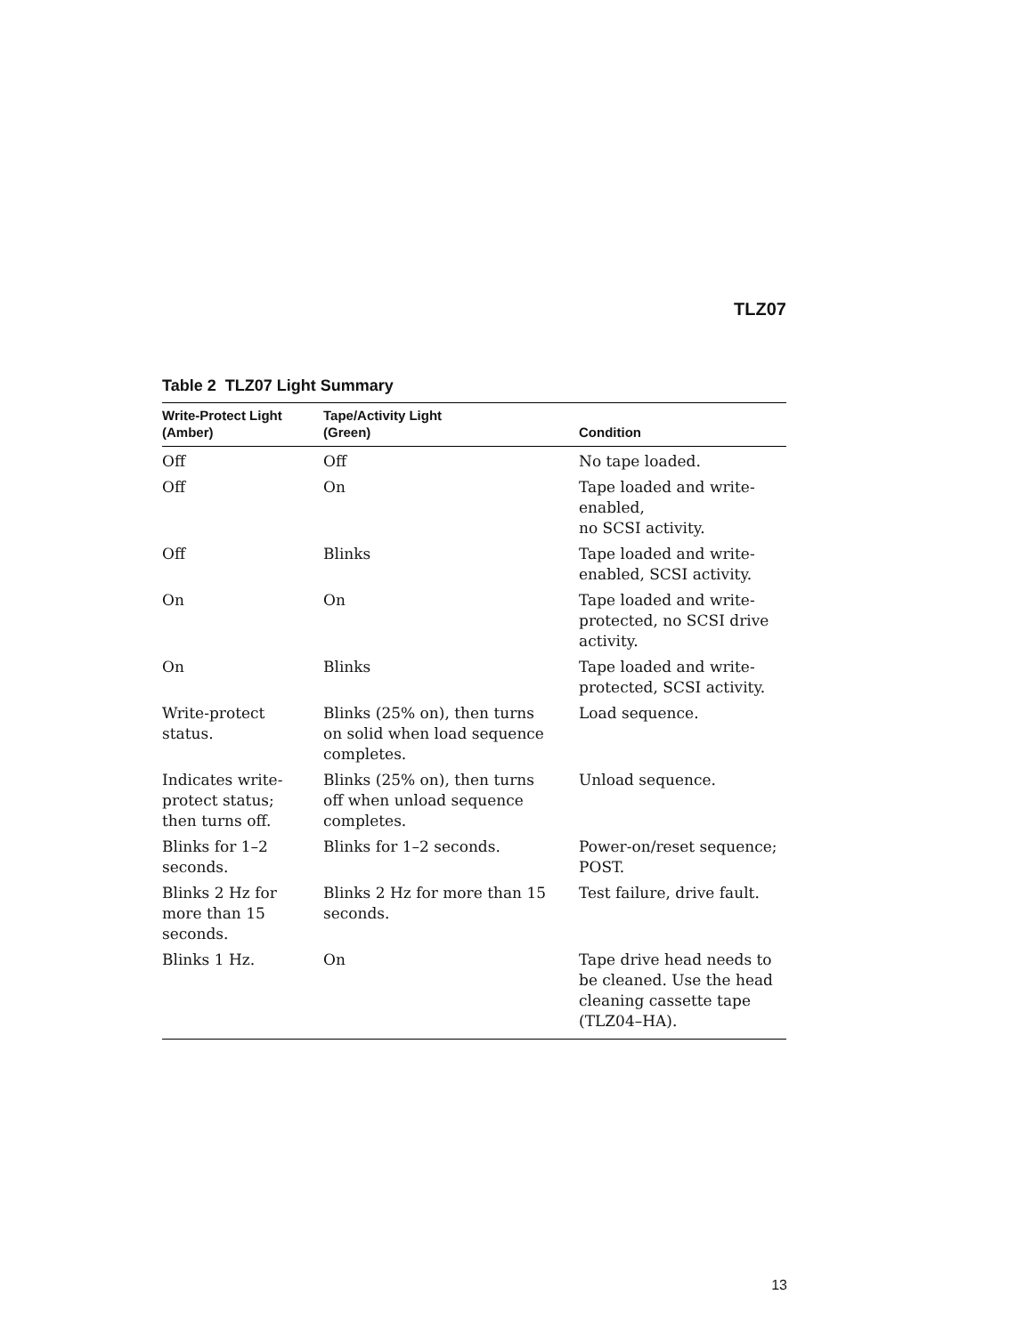TLZ07
Table 2 TLZ07 Light Summary
| Write-Protect Light (Amber) | Tape/Activity Light (Green) | Condition |
| --- | --- | --- |
| Off | Off | No tape loaded. |
| Off | On | Tape loaded and write- enabled, no SCSI activity. |
| Off | Blinks | Tape loaded and write- enabled, SCSI activity. |
| On | On | Tape loaded and write- protected, no SCSI drive activity. |
| On | Blinks | Tape loaded and write- protected, SCSI activity. |
| Write-protect status. | Blinks (25% on), then turns on solid when load sequence completes. | Load sequence. |
| Indicates write- protect status; then turns off. | Blinks (25% on), then turns off when unload sequence completes. | Unload sequence. |
| Blinks for 1–2 seconds. | Blinks for 1–2 seconds. | Power-on/reset sequence; POST. |
| Blinks 2 Hz for more than 15 seconds. | Blinks 2 Hz for more than 15 seconds. | Test failure, drive fault. |
| Blinks 1 Hz. | On | Tape drive head needs to be cleaned. Use the head cleaning cassette tape (TLZ04–HA). |
13